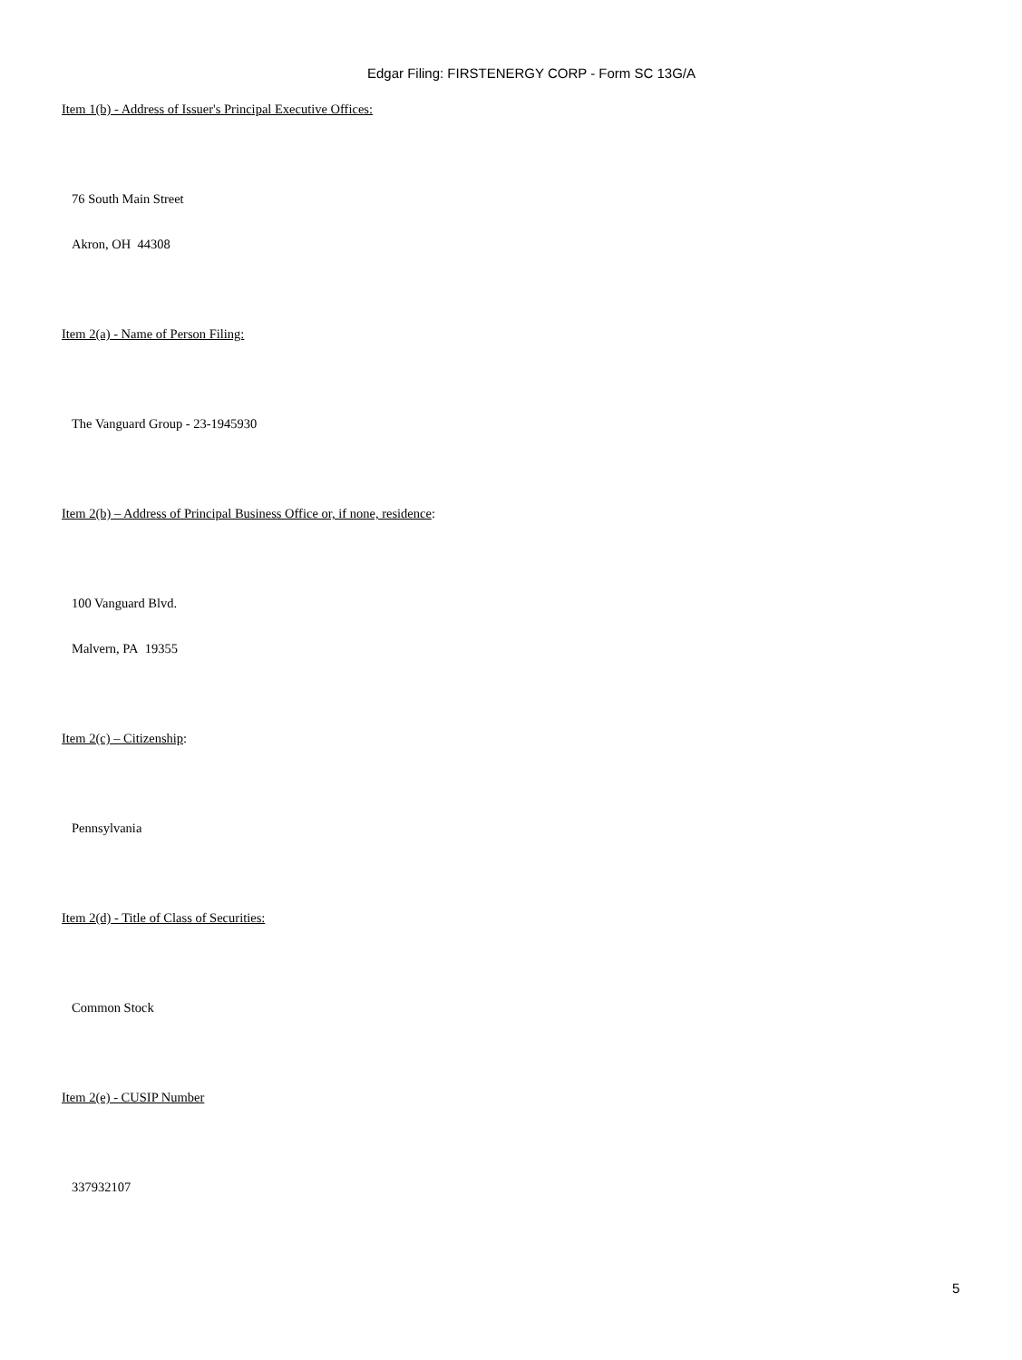Edgar Filing: FIRSTENERGY CORP - Form SC 13G/A
Item 1(b) - Address of Issuer's Principal Executive Offices:
76 South Main Street
Akron, OH 44308
Item 2(a) - Name of Person Filing:
The Vanguard Group - 23-1945930
Item 2(b) – Address of Principal Business Office or, if none, residence:
100 Vanguard Blvd.
Malvern, PA 19355
Item 2(c) – Citizenship:
Pennsylvania
Item 2(d) - Title of Class of Securities:
Common Stock
Item 2(e) - CUSIP Number
337932107
5